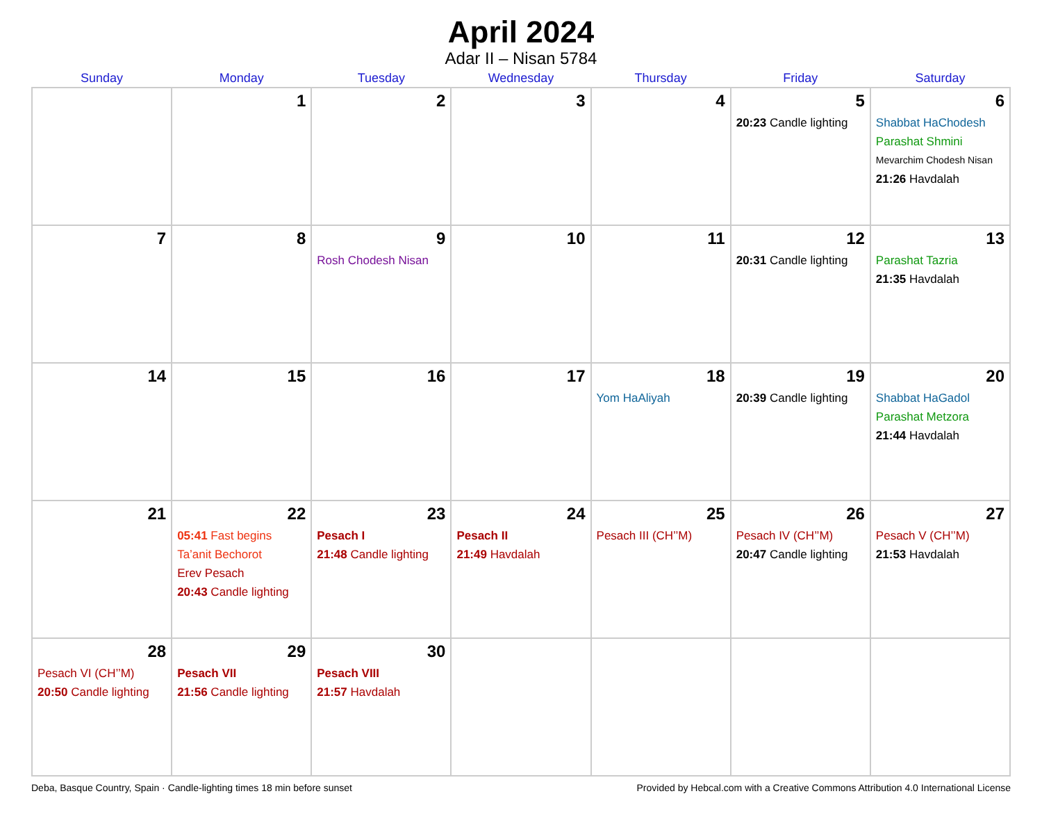April 2024
Adar II – Nisan 5784
| Sunday | Monday | Tuesday | Wednesday | Thursday | Friday | Saturday |
| --- | --- | --- | --- | --- | --- | --- |
| | 1 | 2 | 3 | 4 | 5 20:23 Candle lighting | 6 Shabbat HaChodesh Parashat Shmini Mevarchim Chodesh Nisan 21:26 Havdalah |
| 7 | 8 | 9 Rosh Chodesh Nisan | 10 | 11 | 12 20:31 Candle lighting | 13 Parashat Tazria 21:35 Havdalah |
| 14 | 15 | 16 | 17 | 18 Yom HaAliyah | 19 20:39 Candle lighting | 20 Shabbat HaGadol Parashat Metzora 21:44 Havdalah |
| 21 | 22 05:41 Fast begins Ta’anit Bechorot Erev Pesach 20:43 Candle lighting | 23 Pesach I 21:48 Candle lighting | 24 Pesach II 21:49 Havdalah | 25 Pesach III (CH’’M) | 26 Pesach IV (CH’’M) 20:47 Candle lighting | 27 Pesach V (CH’’M) 21:53 Havdalah |
| 28 Pesach VI (CH’’M) 20:50 Candle lighting | 29 Pesach VII 21:56 Candle lighting | 30 Pesach VIII 21:57 Havdalah | | | | |
Deba, Basque Country, Spain · Candle-lighting times 18 min before sunset Provided by Hebcal.com with a Creative Commons Attribution 4.0 International License